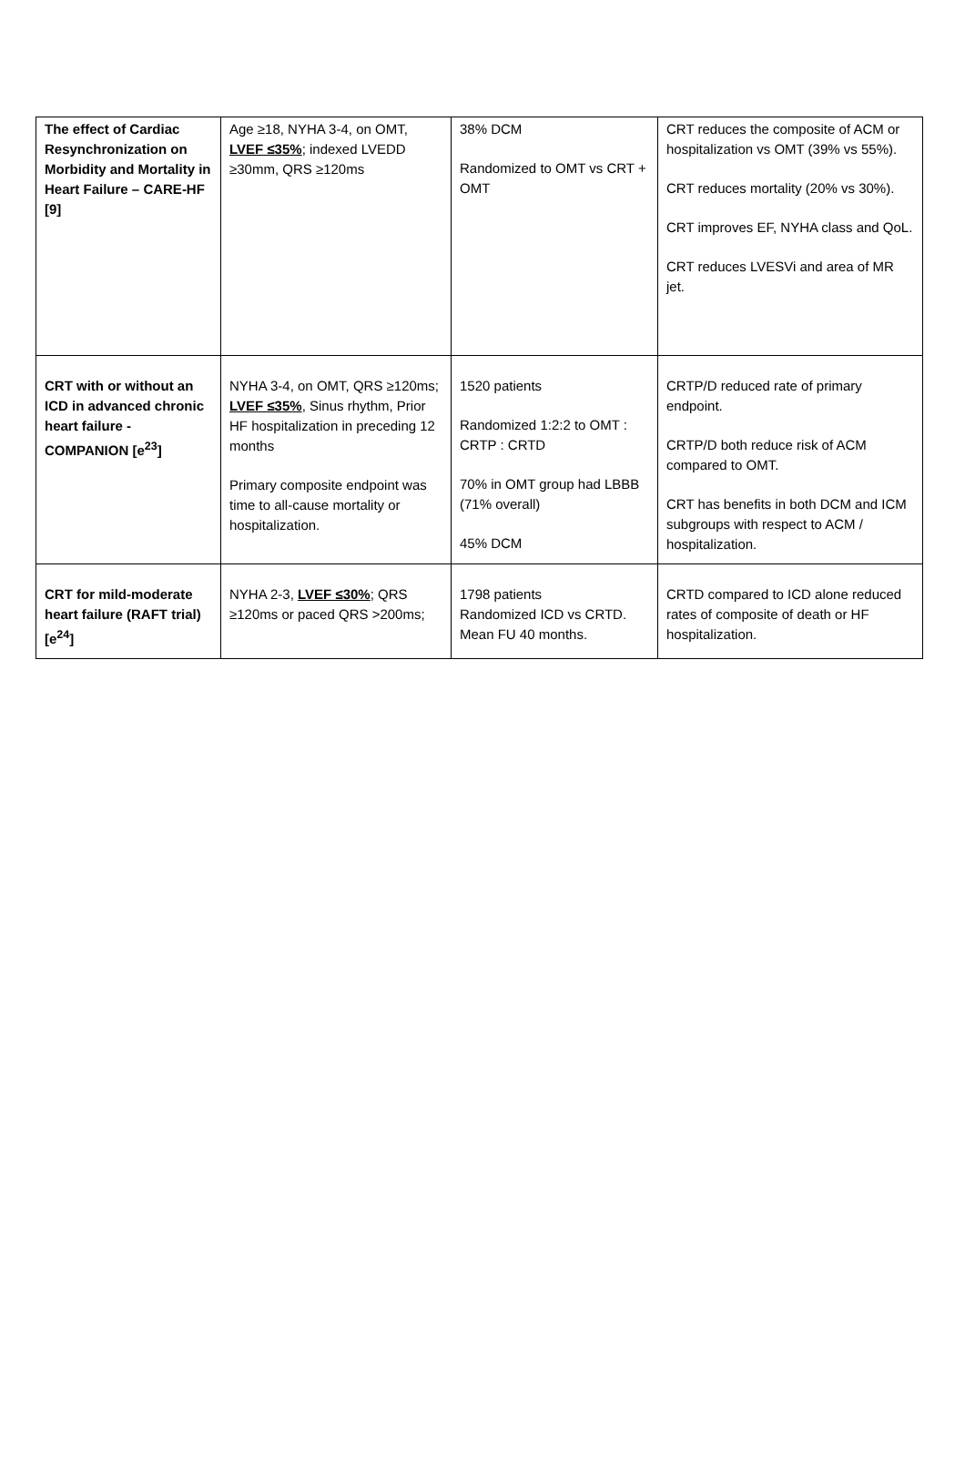| The effect of Cardiac Resynchronization on Morbidity and Mortality in Heart Failure – CARE-HF [9] | Age ≥18, NYHA 3-4, on OMT, LVEF ≤35% ; indexed LVEDD ≥30mm, QRS ≥120ms | 38% DCM Randomized to OMT vs CRT + OMT | CRT reduces the composite of ACM or hospitalization vs OMT (39% vs 55%). CRT reduces mortality (20% vs 30%). CRT improves EF, NYHA class and QoL. CRT reduces LVESVi and area of MR jet. |
| CRT with or without an ICD in advanced chronic heart failure - COMPANION [e<sup>23</sup>] | NYHA 3-4, on OMT, QRS ≥120ms; LVEF ≤35% , Sinus rhythm, Prior HF hospitalization in preceding 12 months Primary composite endpoint was time to all-cause mortality or hospitalization. | 1520 patients Randomized 1:2:2 to OMT : CRTP : CRTD 70% in OMT group had LBBB (71% overall) 45% DCM | CRTP/D reduced rate of primary endpoint. CRTP/D both reduce risk of ACM compared to OMT. CRT has benefits in both DCM and ICM subgroups with respect to ACM / hospitalization. |
| CRT for mild-moderate heart failure (RAFT trial) [e<sup>24</sup>] | NYHA 2-3, LVEF ≤30% ; QRS ≥120ms or paced QRS >200ms; | 1798 patients Randomized ICD vs CRTD. Mean FU 40 months. | CRTD compared to ICD alone reduced rates of composite of death or HF hospitalization. |